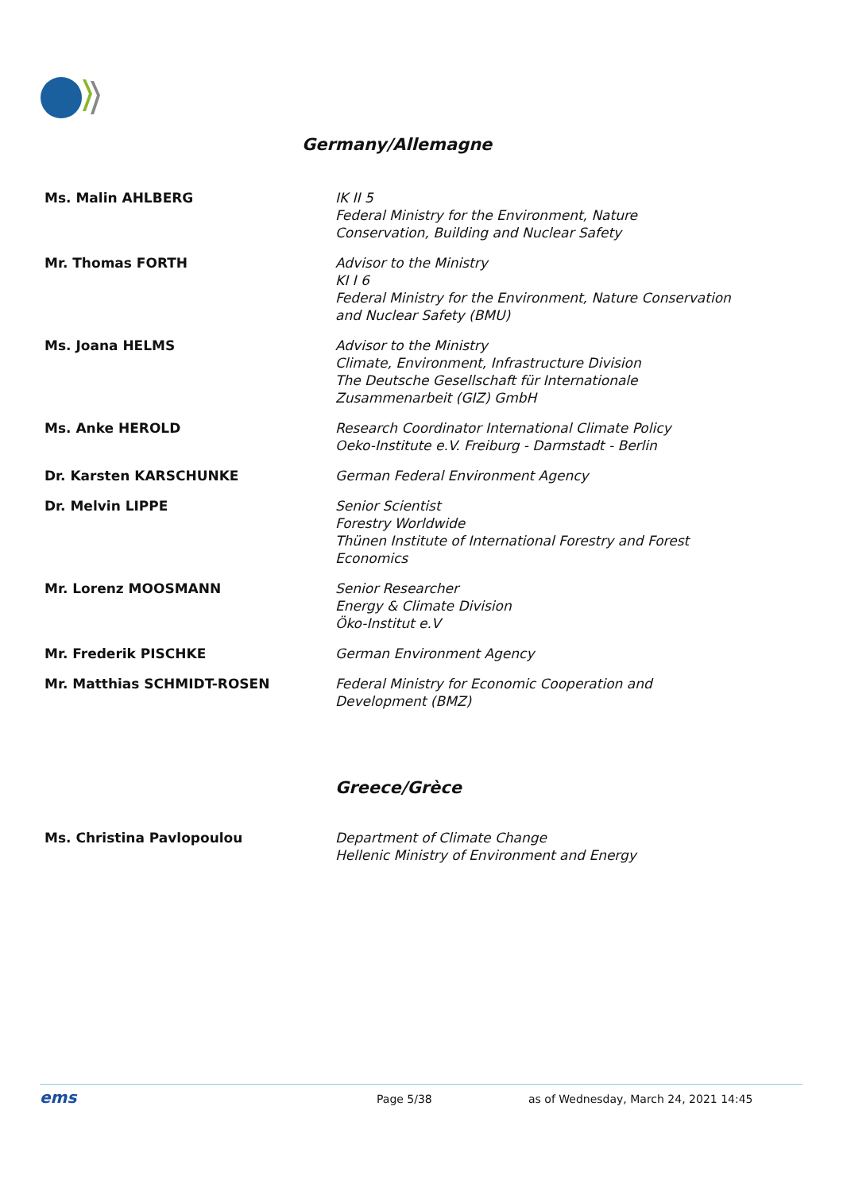Germany/Allemagne
| Ms. Malin AHLBERG | IK II 5 Federal Ministry for the Environment, Nature Conservation, Building and Nuclear Safety |
| Mr. Thomas FORTH | Advisor to the Ministry KI I 6 Federal Ministry for the Environment, Nature Conservation and Nuclear Safety (BMU) |
| Ms. Joana HELMS | Advisor to the Ministry Climate, Environment, Infrastructure Division The Deutsche Gesellschaft für Internationale Zusammenarbeit (GIZ) GmbH |
| Ms. Anke HEROLD | Research Coordinator International Climate Policy Oeko-Institute e.V. Freiburg - Darmstadt - Berlin |
| Dr. Karsten KARSCHUNKE | German Federal Environment Agency |
| Dr. Melvin LIPPE | Senior Scientist Forestry Worldwide Thünen Institute of International Forestry and Forest Economics |
| Mr. Lorenz MOOSMANN | Senior Researcher Energy & Climate Division Öko-Institut e.V |
| Mr. Frederik PISCHKE | German Environment Agency |
| Mr. Matthias SCHMIDT-ROSEN | Federal Ministry for Economic Cooperation and Development (BMZ) |
Greece/Grèce
| Ms. Christina Pavlopoulou | Department of Climate Change Hellenic Ministry of Environment and Energy |
ems Page 5/38 as of Wednesday, March 24, 2021 14:45